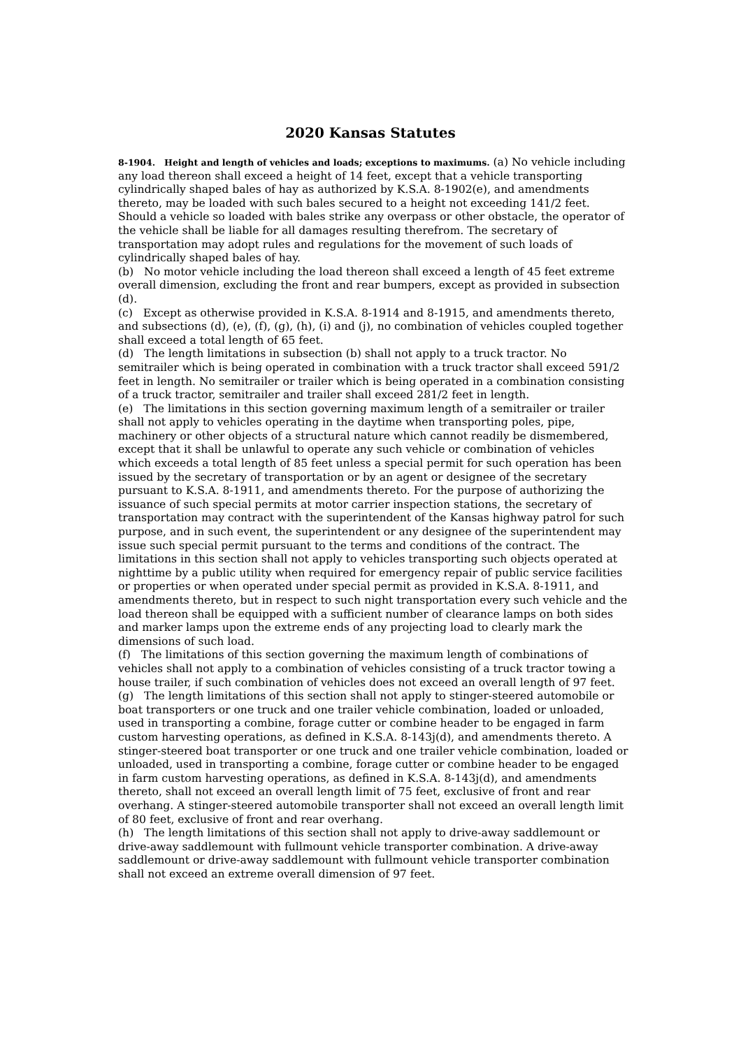2020 Kansas Statutes
8-1904. Height and length of vehicles and loads; exceptions to maximums. (a) No vehicle including any load thereon shall exceed a height of 14 feet, except that a vehicle transporting cylindrically shaped bales of hay as authorized by K.S.A. 8-1902(e), and amendments thereto, may be loaded with such bales secured to a height not exceeding 141/2 feet. Should a vehicle so loaded with bales strike any overpass or other obstacle, the operator of the vehicle shall be liable for all damages resulting therefrom. The secretary of transportation may adopt rules and regulations for the movement of such loads of cylindrically shaped bales of hay.
(b) No motor vehicle including the load thereon shall exceed a length of 45 feet extreme overall dimension, excluding the front and rear bumpers, except as provided in subsection (d).
(c) Except as otherwise provided in K.S.A. 8-1914 and 8-1915, and amendments thereto, and subsections (d), (e), (f), (g), (h), (i) and (j), no combination of vehicles coupled together shall exceed a total length of 65 feet.
(d) The length limitations in subsection (b) shall not apply to a truck tractor. No semitrailer which is being operated in combination with a truck tractor shall exceed 591/2 feet in length. No semitrailer or trailer which is being operated in a combination consisting of a truck tractor, semitrailer and trailer shall exceed 281/2 feet in length.
(e) The limitations in this section governing maximum length of a semitrailer or trailer shall not apply to vehicles operating in the daytime when transporting poles, pipe, machinery or other objects of a structural nature which cannot readily be dismembered, except that it shall be unlawful to operate any such vehicle or combination of vehicles which exceeds a total length of 85 feet unless a special permit for such operation has been issued by the secretary of transportation or by an agent or designee of the secretary pursuant to K.S.A. 8-1911, and amendments thereto. For the purpose of authorizing the issuance of such special permits at motor carrier inspection stations, the secretary of transportation may contract with the superintendent of the Kansas highway patrol for such purpose, and in such event, the superintendent or any designee of the superintendent may issue such special permit pursuant to the terms and conditions of the contract. The limitations in this section shall not apply to vehicles transporting such objects operated at nighttime by a public utility when required for emergency repair of public service facilities or properties or when operated under special permit as provided in K.S.A. 8-1911, and amendments thereto, but in respect to such night transportation every such vehicle and the load thereon shall be equipped with a sufficient number of clearance lamps on both sides and marker lamps upon the extreme ends of any projecting load to clearly mark the dimensions of such load.
(f) The limitations of this section governing the maximum length of combinations of vehicles shall not apply to a combination of vehicles consisting of a truck tractor towing a house trailer, if such combination of vehicles does not exceed an overall length of 97 feet.
(g) The length limitations of this section shall not apply to stinger-steered automobile or boat transporters or one truck and one trailer vehicle combination, loaded or unloaded, used in transporting a combine, forage cutter or combine header to be engaged in farm custom harvesting operations, as defined in K.S.A. 8-143j(d), and amendments thereto. A stinger-steered boat transporter or one truck and one trailer vehicle combination, loaded or unloaded, used in transporting a combine, forage cutter or combine header to be engaged in farm custom harvesting operations, as defined in K.S.A. 8-143j(d), and amendments thereto, shall not exceed an overall length limit of 75 feet, exclusive of front and rear overhang. A stinger-steered automobile transporter shall not exceed an overall length limit of 80 feet, exclusive of front and rear overhang.
(h) The length limitations of this section shall not apply to drive-away saddlemount or drive-away saddlemount with fullmount vehicle transporter combination. A drive-away saddlemount or drive-away saddlemount with fullmount vehicle transporter combination shall not exceed an extreme overall dimension of 97 feet.